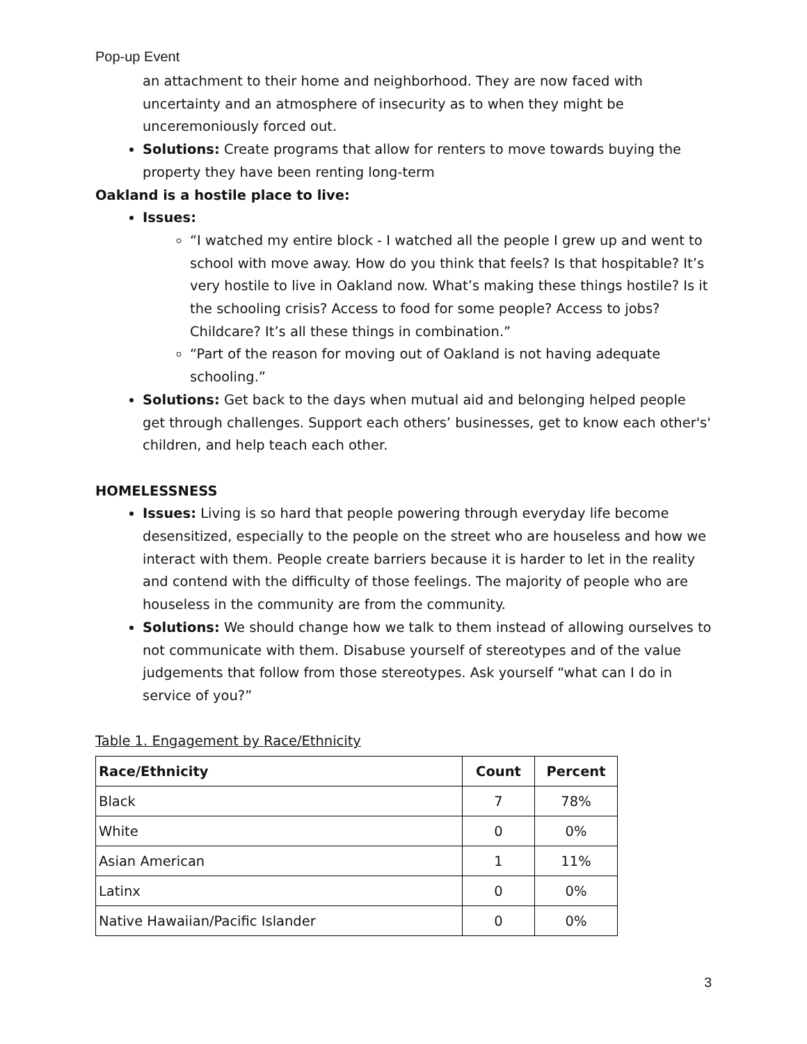Pop-up Event
an attachment to their home and neighborhood. They are now faced with uncertainty and an atmosphere of insecurity as to when they might be unceremoniously forced out.
Solutions: Create programs that allow for renters to move towards buying the property they have been renting long-term
Oakland is a hostile place to live:
Issues:
“I watched my entire block - I watched all the people I grew up and went to school with move away. How do you think that feels? Is that hospitable? It’s very hostile to live in Oakland now. What’s making these things hostile? Is it the schooling crisis? Access to food for some people? Access to jobs? Childcare? It’s all these things in combination.”
“Part of the reason for moving out of Oakland is not having adequate schooling.”
Solutions: Get back to the days when mutual aid and belonging helped people get through challenges. Support each others’ businesses, get to know each other's' children, and help teach each other.
HOMELESSNESS
Issues: Living is so hard that people powering through everyday life become desensitized, especially to the people on the street who are houseless and how we interact with them. People create barriers because it is harder to let in the reality and contend with the difficulty of those feelings. The majority of people who are houseless in the community are from the community.
Solutions: We should change how we talk to them instead of allowing ourselves to not communicate with them. Disabuse yourself of stereotypes and of the value judgements that follow from those stereotypes. Ask yourself “what can I do in service of you?”
Table 1. Engagement by Race/Ethnicity
| Race/Ethnicity | Count | Percent |
| --- | --- | --- |
| Black | 7 | 78% |
| White | 0 | 0% |
| Asian American | 1 | 11% |
| Latinx | 0 | 0% |
| Native Hawaiian/Pacific Islander | 0 | 0% |
3